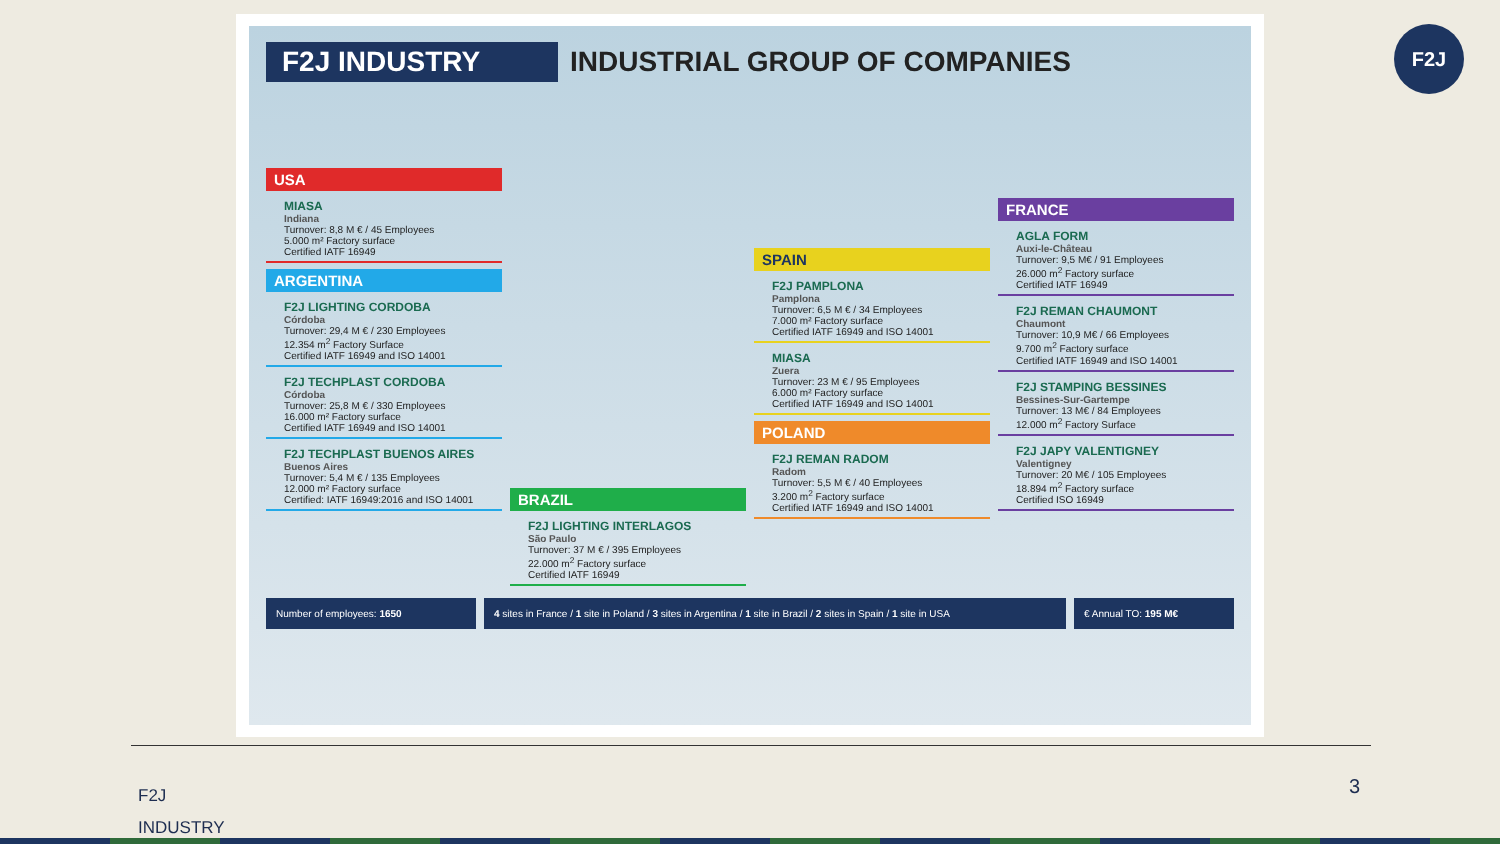F2J INDUSTRY
INDUSTRIAL GROUP OF COMPANIES
USA
MIASA
Indiana
Turnover: 8,8 M € / 45 Employees
5.000 m² Factory surface
Certified IATF 16949
ARGENTINA
F2J LIGHTING CORDOBA
Córdoba
Turnover: 29,4 M € / 230 Employees
12.354 m<sup>2</sup> Factory Surface
Certified IATF 16949 and ISO 14001
F2J TECHPLAST CORDOBA
Córdoba
Turnover: 25,8 M € / 330 Employees
16.000 m² Factory surface
Certified IATF 16949 and ISO 14001
F2J TECHPLAST BUENOS AIRES
Buenos Aires
Turnover: 5,4 M € / 135 Employees
12.000 m² Factory surface
Certified: IATF 16949:2016 and ISO 14001
BRAZIL
F2J LIGHTING INTERLAGOS
São Paulo
Turnover: 37 M € / 395 Employees
22.000 m<sup>2</sup> Factory surface
Certified IATF 16949
SPAIN
F2J PAMPLONA
Pamplona
Turnover: 6,5 M € / 34 Employees
7.000 m² Factory surface
Certified IATF 16949 and ISO 14001
MIASA
Zuera
Turnover: 23 M € / 95 Employees
6.000 m² Factory surface
Certified IATF 16949 and ISO 14001
POLAND
F2J REMAN RADOM
Radom
Turnover: 5,5 M € / 40 Employees
3.200 m<sup>2</sup> Factory surface
Certified IATF 16949 and ISO 14001
FRANCE
AGLA FORM
Auxi-le-Château
Turnover: 9,5 M€ / 91 Employees
26.000 m<sup>2</sup> Factory surface
Certified IATF 16949
F2J REMAN CHAUMONT
Chaumont
Turnover: 10,9 M€ / 66 Employees
9.700 m<sup>2</sup> Factory surface
Certified IATF 16949 and ISO 14001
F2J STAMPING BESSINES
Bessines-Sur-Gartempe
Turnover: 13 M€ / 84 Employees
12.000 m<sup>2</sup> Factory Surface
F2J JAPY VALENTIGNEY
Valentigney
Turnover: 20 M€ / 105 Employees
18.894 m<sup>2</sup> Factory surface
Certified ISO 16949
Number of employees: 1650 4 sites in France / 1 site in Poland / 3 sites in Argentina / 1 site in Brazil / 2 sites in Spain / 1 site in USA
€ Annual TO: 195 M€
F2J
F2J
INDUSTRY
3